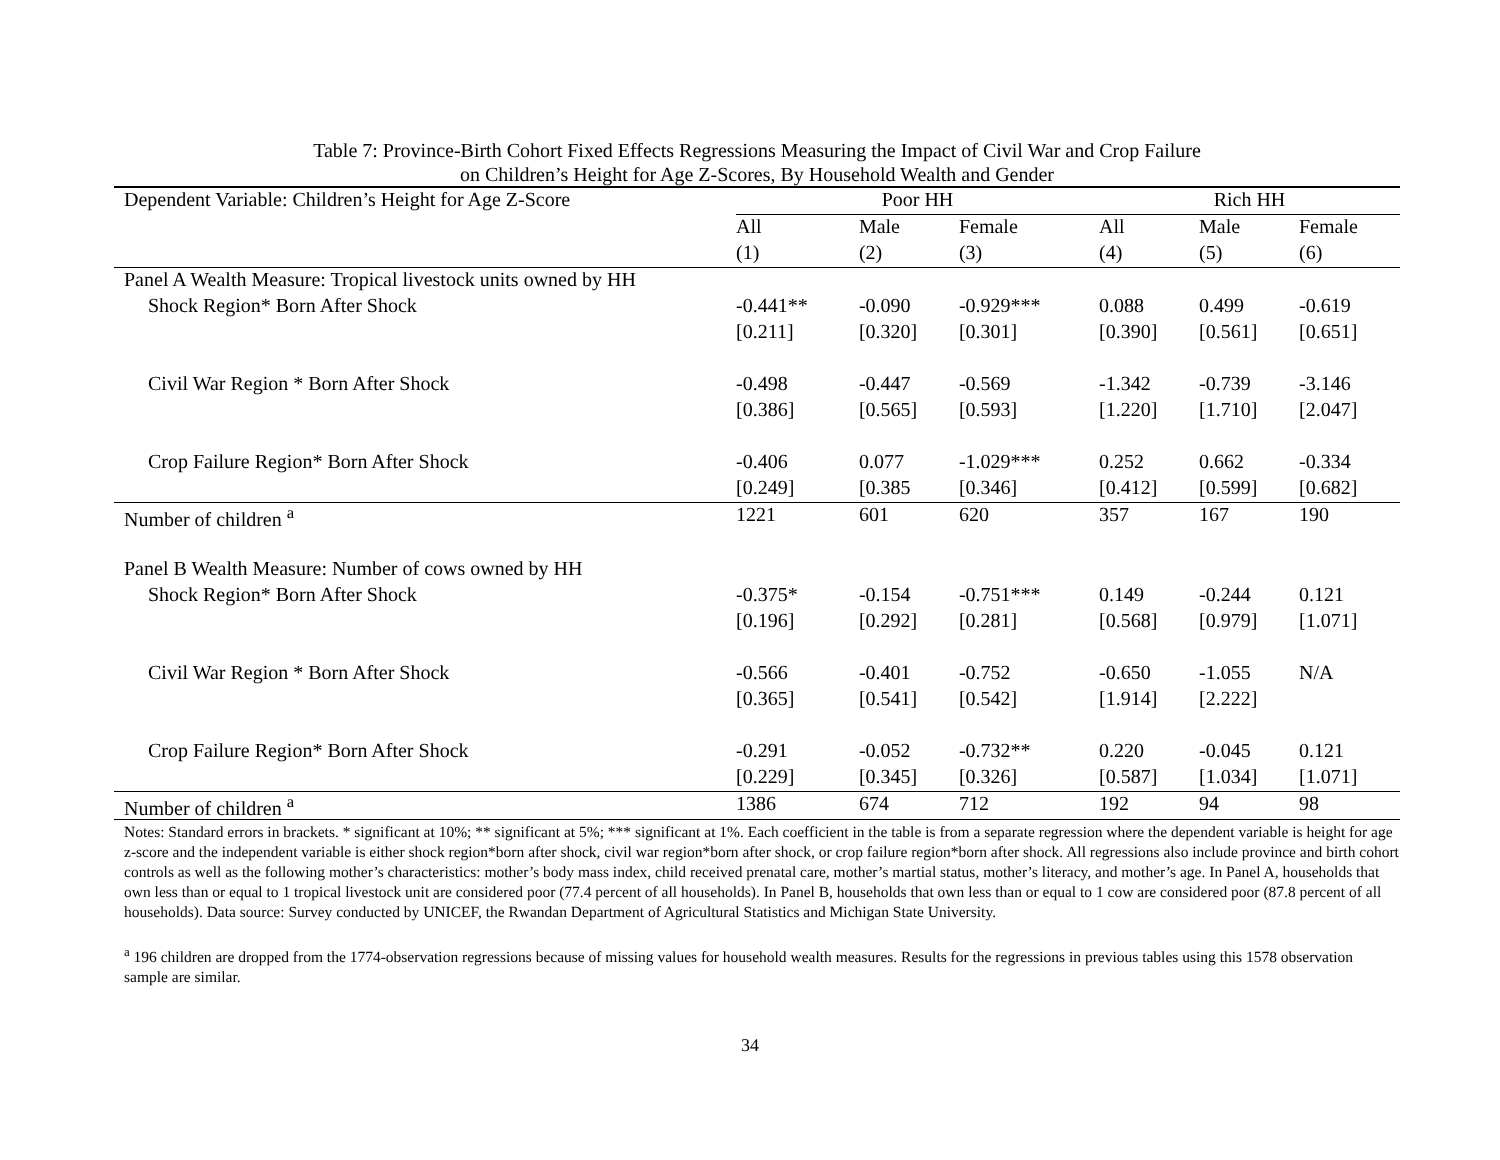Table 7: Province-Birth Cohort Fixed Effects Regressions Measuring the Impact of Civil War and Crop Failure
on Children’s Height for Age Z-Scores, By Household Wealth and Gender
| Dependent Variable: Children’s Height for Age Z-Score | Poor HH | | | Rich HH | | |
| | All | Male | Female | All | Male | Female |
| | (1) | (2) | (3) | (4) | (5) | (6) |
| Panel A Wealth Measure: Tropical livestock units owned by HH | | | | | | |
| Shock Region* Born After Shock | -0.441** | -0.090 | -0.929*** | 0.088 | 0.499 | -0.619 |
| | [0.211] | [0.320] | [0.301] | [0.390] | [0.561] | [0.651] |
| Civil War Region * Born After Shock | -0.498 | -0.447 | -0.569 | -1.342 | -0.739 | -3.146 |
| | [0.386] | [0.565] | [0.593] | [1.220] | [1.710] | [2.047] |
| Crop Failure Region* Born After Shock | -0.406 | 0.077 | -1.029*** | 0.252 | 0.662 | -0.334 |
| | [0.249] | [0.385 | [0.346] | [0.412] | [0.599] | [0.682] |
| Number of children <sup>a</sup> | 1221 | 601 | 620 | 357 | 167 | 190 |
| Panel B Wealth Measure: Number of cows owned by HH | | | | | | |
| Shock Region* Born After Shock | -0.375* | -0.154 | -0.751*** | 0.149 | -0.244 | 0.121 |
| | [0.196] | [0.292] | [0.281] | [0.568] | [0.979] | [1.071] |
| Civil War Region * Born After Shock | -0.566 | -0.401 | -0.752 | -0.650 | -1.055 | N/A |
| | [0.365] | [0.541] | [0.542] | [1.914] | [2.222] | |
| Crop Failure Region* Born After Shock | -0.291 | -0.052 | -0.732** | 0.220 | -0.045 | 0.121 |
| | [0.229] | [0.345] | [0.326] | [0.587] | [1.034] | [1.071] |
| Number of children <sup>a</sup> | 1386 | 674 | 712 | 192 | 94 | 98 |
Notes: Standard errors in brackets. * significant at 10%; ** significant at 5%; *** significant at 1%. Each coefficient in the table is from a separate regression where the dependent variable is height for age z-score and the independent variable is either shock region*born after shock, civil war region*born after shock, or crop failure region*born after shock. All regressions also include province and birth cohort controls as well as the following mother’s characteristics: mother’s body mass index, child received prenatal care, mother’s martial status, mother’s literacy, and mother’s age. In Panel A, households that own less than or equal to 1 tropical livestock unit are considered poor (77.4 percent of all households). In Panel B, households that own less than or equal to 1 cow are considered poor (87.8 percent of all households). Data source: Survey conducted by UNICEF, the Rwandan Department of Agricultural Statistics and Michigan State University.
<sup>a</sup> 196 children are dropped from the 1774-observation regressions because of missing values for household wealth measures. Results for the regressions in previous tables using this 1578 observation sample are similar.
34